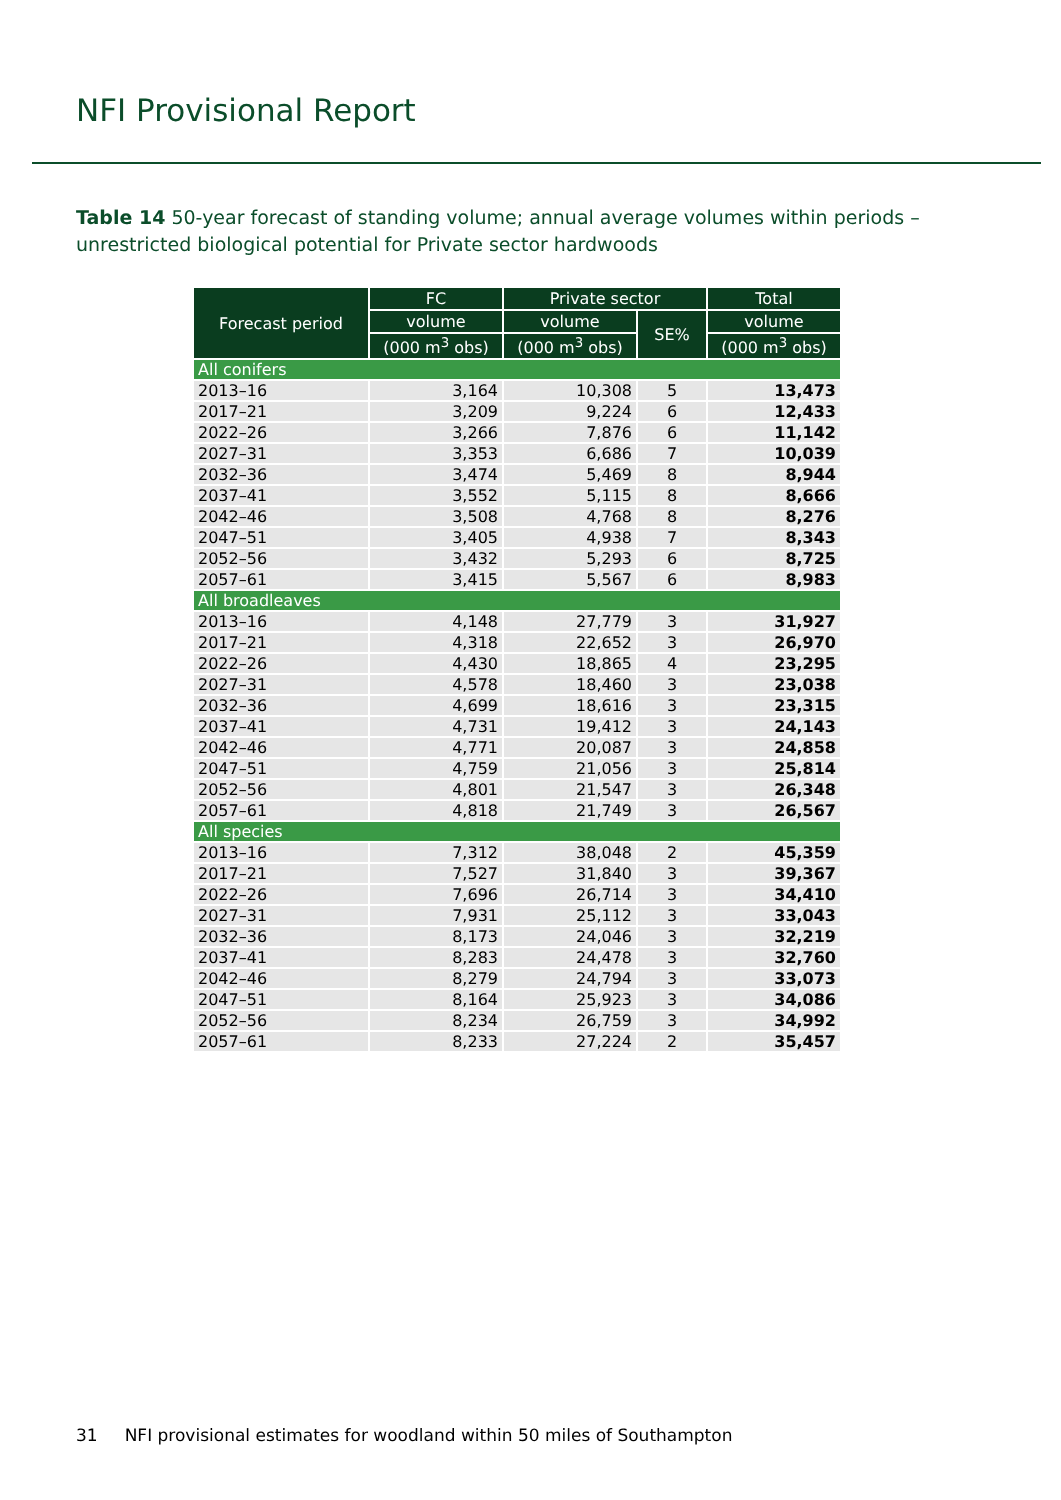NFI Provisional Report
Table 14 50-year forecast of standing volume; annual average volumes within periods – unrestricted biological potential for Private sector hardwoods
| Forecast period | FC | Private sector | | Total |
| --- | --- | --- | --- | --- |
| | volume | volume | SE% | volume |
| | (000 m<sup>3</sup> obs) | (000 m<sup>3</sup> obs) | | (000 m<sup>3</sup> obs) |
| All conifers | | | | |
| 2013–16 | 3,164 | 10,308 | 5 | 13,473 |
| 2017–21 | 3,209 | 9,224 | 6 | 12,433 |
| 2022–26 | 3,266 | 7,876 | 6 | 11,142 |
| 2027–31 | 3,353 | 6,686 | 7 | 10,039 |
| 2032–36 | 3,474 | 5,469 | 8 | 8,944 |
| 2037–41 | 3,552 | 5,115 | 8 | 8,666 |
| 2042–46 | 3,508 | 4,768 | 8 | 8,276 |
| 2047–51 | 3,405 | 4,938 | 7 | 8,343 |
| 2052–56 | 3,432 | 5,293 | 6 | 8,725 |
| 2057–61 | 3,415 | 5,567 | 6 | 8,983 |
| All broadleaves | | | | |
| 2013–16 | 4,148 | 27,779 | 3 | 31,927 |
| 2017–21 | 4,318 | 22,652 | 3 | 26,970 |
| 2022–26 | 4,430 | 18,865 | 4 | 23,295 |
| 2027–31 | 4,578 | 18,460 | 3 | 23,038 |
| 2032–36 | 4,699 | 18,616 | 3 | 23,315 |
| 2037–41 | 4,731 | 19,412 | 3 | 24,143 |
| 2042–46 | 4,771 | 20,087 | 3 | 24,858 |
| 2047–51 | 4,759 | 21,056 | 3 | 25,814 |
| 2052–56 | 4,801 | 21,547 | 3 | 26,348 |
| 2057–61 | 4,818 | 21,749 | 3 | 26,567 |
| All species | | | | |
| 2013–16 | 7,312 | 38,048 | 2 | 45,359 |
| 2017–21 | 7,527 | 31,840 | 3 | 39,367 |
| 2022–26 | 7,696 | 26,714 | 3 | 34,410 |
| 2027–31 | 7,931 | 25,112 | 3 | 33,043 |
| 2032–36 | 8,173 | 24,046 | 3 | 32,219 |
| 2037–41 | 8,283 | 24,478 | 3 | 32,760 |
| 2042–46 | 8,279 | 24,794 | 3 | 33,073 |
| 2047–51 | 8,164 | 25,923 | 3 | 34,086 |
| 2052–56 | 8,234 | 26,759 | 3 | 34,992 |
| 2057–61 | 8,233 | 27,224 | 2 | 35,457 |
31 NFI provisional estimates for woodland within 50 miles of Southampton